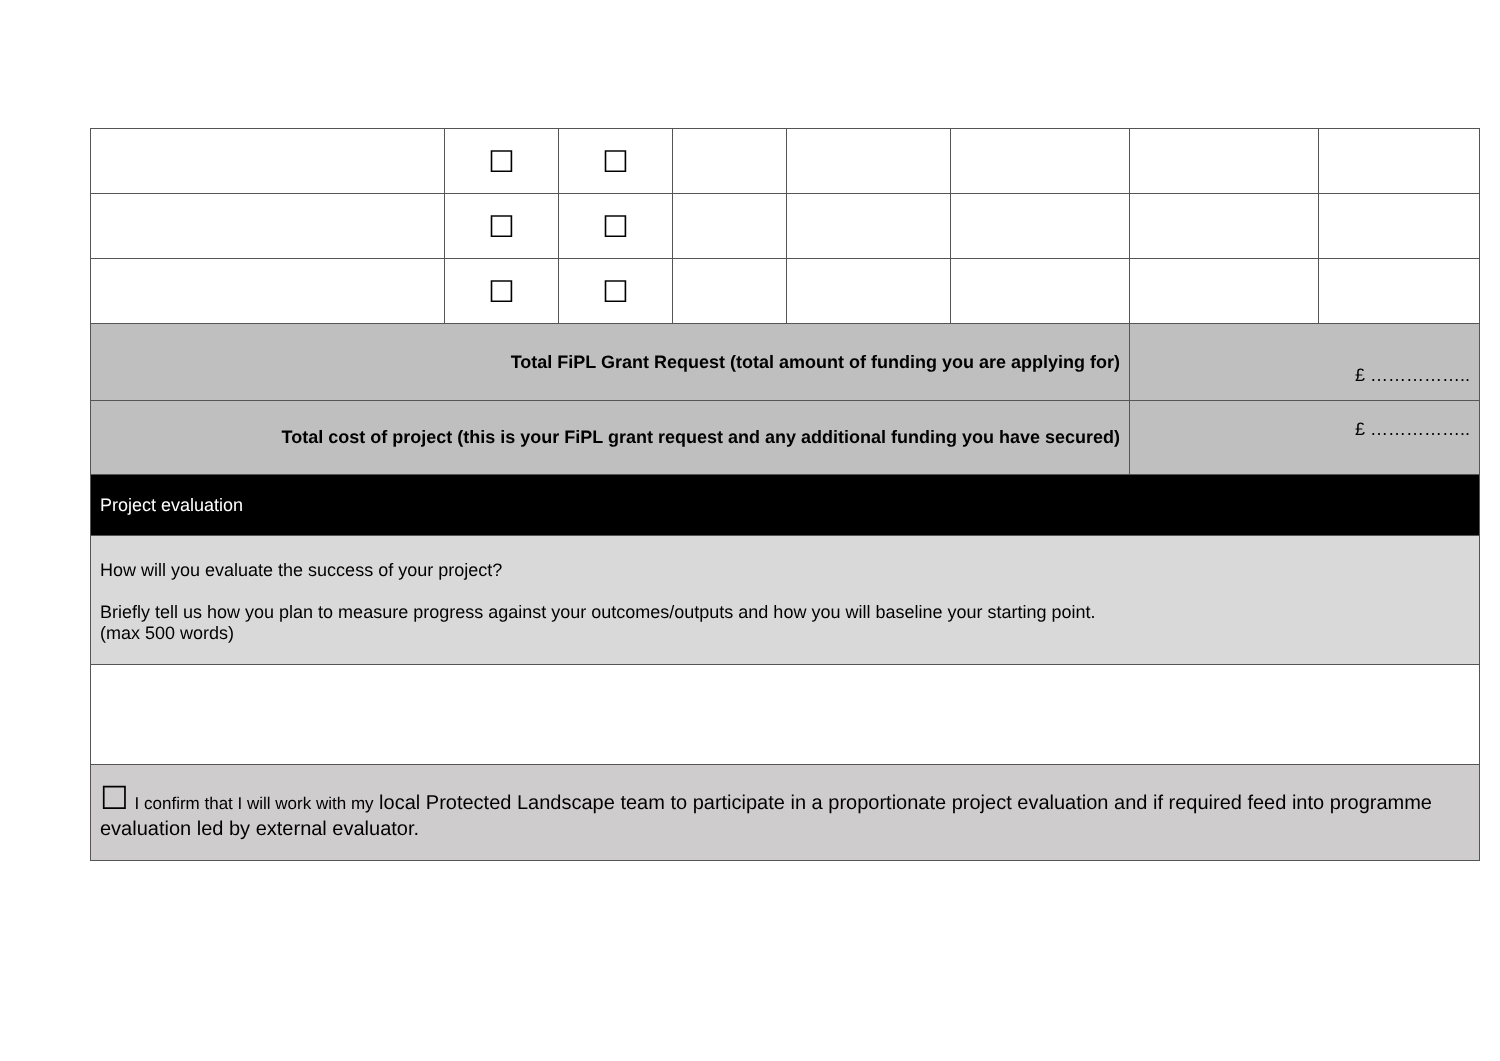| | ☐ | ☐ | | | | | |
| | ☐ | ☐ | | | | | |
| | ☐ | ☐ | | | | | |
| Total FiPL Grant Request (total amount of funding you are applying for) | | | | | | £ …………….. | |
| Total cost of project (this is your FiPL grant request and any additional funding you have secured) | | | | | | £ …………….. | |
| Project evaluation | | | | | | | |
| How will you evaluate the success of your project? Briefly tell us how you plan to measure progress against your outcomes/outputs and how you will baseline your starting point. (max 500 words) | | | | | | | |
| ☐ I confirm that I will work with my local Protected Landscape team to participate in a proportionate project evaluation and if required feed into programme evaluation led by external evaluator. | | | | | | | |